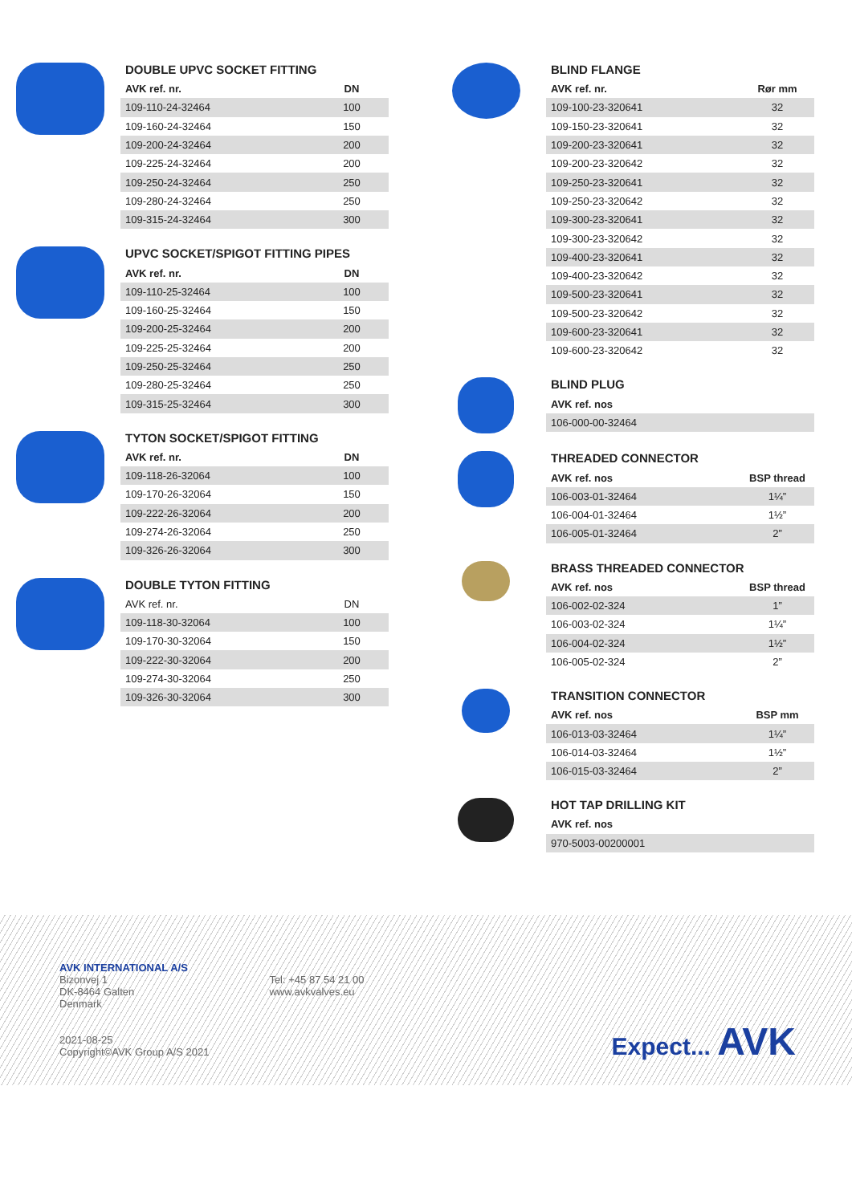DOUBLE UPVC SOCKET FITTING
| AVK ref. nr. | DN |
| --- | --- |
| 109-110-24-32464 | 100 |
| 109-160-24-32464 | 150 |
| 109-200-24-32464 | 200 |
| 109-225-24-32464 | 200 |
| 109-250-24-32464 | 250 |
| 109-280-24-32464 | 250 |
| 109-315-24-32464 | 300 |
UPVC SOCKET/SPIGOT FITTING PIPES
| AVK ref. nr. | DN |
| --- | --- |
| 109-110-25-32464 | 100 |
| 109-160-25-32464 | 150 |
| 109-200-25-32464 | 200 |
| 109-225-25-32464 | 200 |
| 109-250-25-32464 | 250 |
| 109-280-25-32464 | 250 |
| 109-315-25-32464 | 300 |
TYTON SOCKET/SPIGOT FITTING
| AVK ref. nr. | DN |
| --- | --- |
| 109-118-26-32064 | 100 |
| 109-170-26-32064 | 150 |
| 109-222-26-32064 | 200 |
| 109-274-26-32064 | 250 |
| 109-326-26-32064 | 300 |
DOUBLE TYTON FITTING
| AVK ref. nr. | DN |
| 109-118-30-32064 | 100 |
| 109-170-30-32064 | 150 |
| 109-222-30-32064 | 200 |
| 109-274-30-32064 | 250 |
| 109-326-30-32064 | 300 |
BLIND FLANGE
| AVK ref. nr. | Rør mm |
| --- | --- |
| 109-100-23-320641 | 32 |
| 109-150-23-320641 | 32 |
| 109-200-23-320641 | 32 |
| 109-200-23-320642 | 32 |
| 109-250-23-320641 | 32 |
| 109-250-23-320642 | 32 |
| 109-300-23-320641 | 32 |
| 109-300-23-320642 | 32 |
| 109-400-23-320641 | 32 |
| 109-400-23-320642 | 32 |
| 109-500-23-320641 | 32 |
| 109-500-23-320642 | 32 |
| 109-600-23-320641 | 32 |
| 109-600-23-320642 | 32 |
BLIND PLUG
| AVK ref. nos |
| --- |
| 106-000-00-32464 |
THREADED CONNECTOR
| AVK ref. nos | BSP thread |
| --- | --- |
| 106-003-01-32464 | 1¼” |
| 106-004-01-32464 | 1½” |
| 106-005-01-32464 | 2” |
BRASS THREADED CONNECTOR
| AVK ref. nos | BSP thread |
| --- | --- |
| 106-002-02-324 | 1” |
| 106-003-02-324 | 1¼” |
| 106-004-02-324 | 1½” |
| 106-005-02-324 | 2” |
TRANSITION CONNECTOR
| AVK ref. nos | BSP mm |
| --- | --- |
| 106-013-03-32464 | 1¼” |
| 106-014-03-32464 | 1½” |
| 106-015-03-32464 | 2” |
HOT TAP DRILLING KIT
| AVK ref. nos |
| --- |
| 970-5003-00200001 |
AVK INTERNATIONAL A/S
Bizonvej 1
DK-8464 Galten
Denmark
2021-08-25
Copyright©AVK Group A/S 2021
Tel: +45 87 54 21 00
www.avkvalves.eu
Expect... AVK